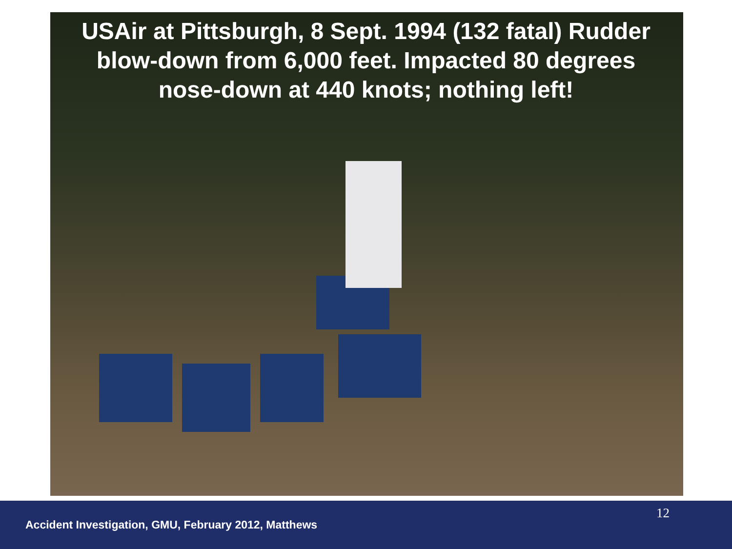USAir at Pittsburgh, 8 Sept. 1994 (132 fatal) Rudder blow-down from 6,000 feet. Impacted 80 degrees nose-down at 440 knots; nothing left!
12
Accident Investigation, GMU, February 2012, Matthews